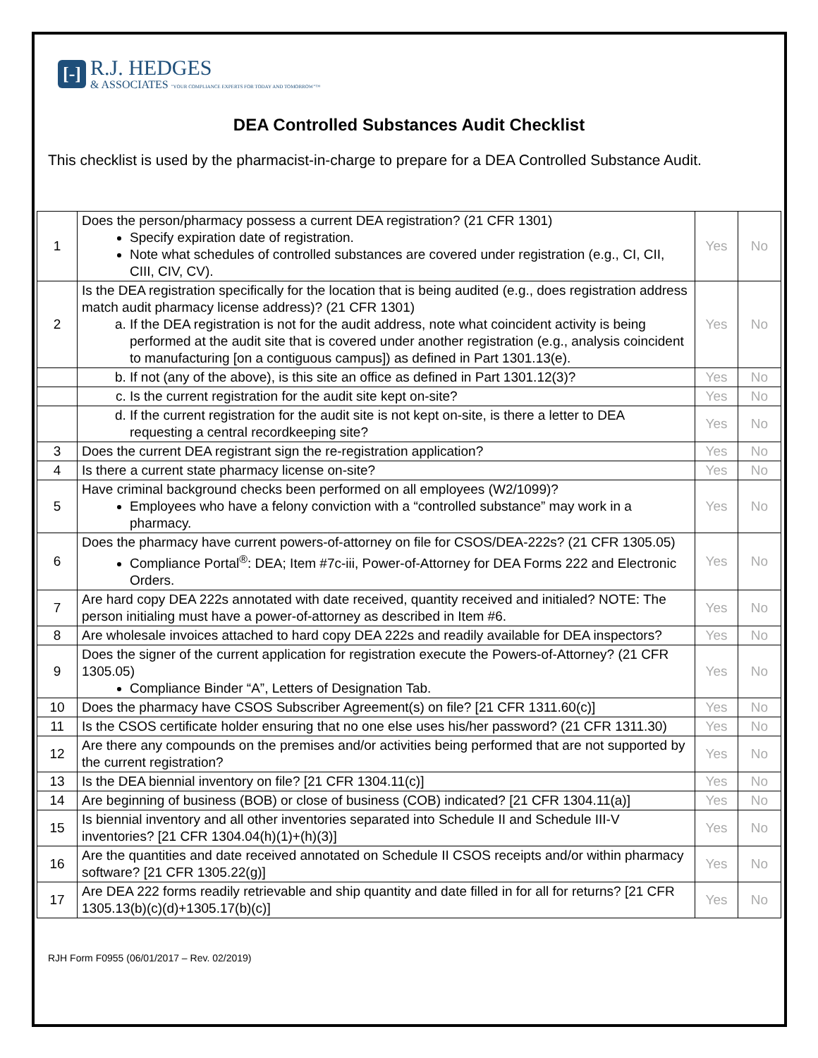[-]
R.J. HEDGES
& ASSOCIATES "YOUR COMPLIANCE EXPERTS FOR TODAY AND TOMORROW"™
DEA Controlled Substances Audit Checklist
This checklist is used by the pharmacist-in-charge to prepare for a DEA Controlled Substance Audit.
| 1 | Does the person/pharmacy possess a current DEA registration? (21 CFR 1301) Specify expiration date of registration. Note what schedules of controlled substances are covered under registration (e.g., CI, CII, CIII, CIV, CV). | Yes | No |
| 2 | Is the DEA registration specifically for the location that is being audited (e.g., does registration address match audit pharmacy license address)? (21 CFR 1301) a. If the DEA registration is not for the audit address, note what coincident activity is being performed at the audit site that is covered under another registration (e.g., analysis coincident to manufacturing [on a contiguous campus]) as defined in Part 1301.13(e). | Yes | No |
| | b. If not (any of the above), is this site an office as defined in Part 1301.12(3)? | Yes | No |
| | c. Is the current registration for the audit site kept on-site? | Yes | No |
| | d. If the current registration for the audit site is not kept on-site, is there a letter to DEA requesting a central recordkeeping site? | Yes | No |
| 3 | Does the current DEA registrant sign the re-registration application? | Yes | No |
| 4 | Is there a current state pharmacy license on-site? | Yes | No |
| 5 | Have criminal background checks been performed on all employees (W2/1099)? Employees who have a felony conviction with a “controlled substance” may work in a pharmacy. | Yes | No |
| 6 | Does the pharmacy have current powers-of-attorney on file for CSOS/DEA-222s? (21 CFR 1305.05) Compliance Portal<sup>®</sup>: DEA; Item #7c-iii, Power-of-Attorney for DEA Forms 222 and Electronic Orders. | Yes | No |
| 7 | Are hard copy DEA 222s annotated with date received, quantity received and initialed? NOTE: The person initialing must have a power-of-attorney as described in Item #6. | Yes | No |
| 8 | Are wholesale invoices attached to hard copy DEA 222s and readily available for DEA inspectors? | Yes | No |
| 9 | Does the signer of the current application for registration execute the Powers-of-Attorney? (21 CFR 1305.05) Compliance Binder “A”, Letters of Designation Tab. | Yes | No |
| 10 | Does the pharmacy have CSOS Subscriber Agreement(s) on file? [21 CFR 1311.60(c)] | Yes | No |
| 11 | Is the CSOS certificate holder ensuring that no one else uses his/her password? (21 CFR 1311.30) | Yes | No |
| 12 | Are there any compounds on the premises and/or activities being performed that are not supported by the current registration? | Yes | No |
| 13 | Is the DEA biennial inventory on file? [21 CFR 1304.11(c)] | Yes | No |
| 14 | Are beginning of business (BOB) or close of business (COB) indicated? [21 CFR 1304.11(a)] | Yes | No |
| 15 | Is biennial inventory and all other inventories separated into Schedule II and Schedule III-V inventories? [21 CFR 1304.04(h)(1)+(h)(3)] | Yes | No |
| 16 | Are the quantities and date received annotated on Schedule II CSOS receipts and/or within pharmacy software? [21 CFR 1305.22(g)] | Yes | No |
| 17 | Are DEA 222 forms readily retrievable and ship quantity and date filled in for all for returns? [21 CFR 1305.13(b)(c)(d)+1305.17(b)(c)] | Yes | No |
RJH Form F0955 (06/01/2017 – Rev. 02/2019)